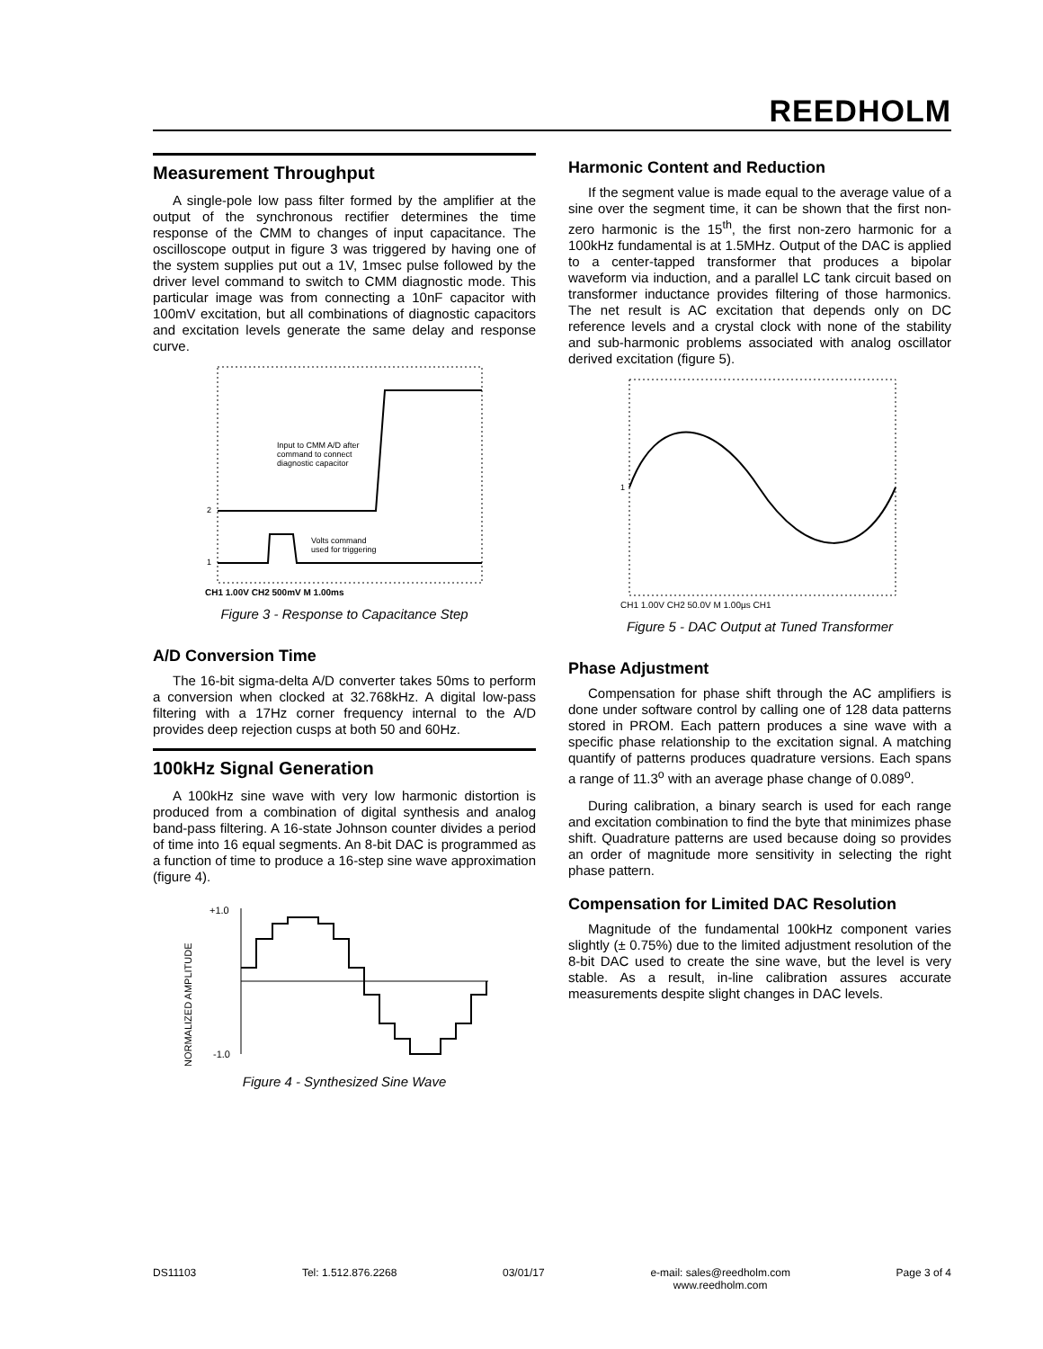REEDHOLM
Measurement Throughput
A single-pole low pass filter formed by the amplifier at the output of the synchronous rectifier determines the time response of the CMM to changes of input capacitance. The oscilloscope output in figure 3 was triggered by having one of the system supplies put out a 1V, 1msec pulse followed by the driver level command to switch to CMM diagnostic mode. This particular image was from connecting a 10nF capacitor with 100mV excitation, but all combinations of diagnostic capacitors and excitation levels generate the same delay and response curve.
Input to CMM A/D after
command to connect
diagnostic capacitor
Volts command
used for triggering
2
1
CH1 1.00V CH2 500mV M 1.00ms
Figure 3 - Response to Capacitance Step
A/D Conversion Time
The 16-bit sigma-delta A/D converter takes 50ms to perform a conversion when clocked at 32.768kHz. A digital low-pass filtering with a 17Hz corner frequency internal to the A/D provides deep rejection cusps at both 50 and 60Hz.
100kHz Signal Generation
A 100kHz sine wave with very low harmonic distortion is produced from a combination of digital synthesis and analog band-pass filtering. A 16-state Johnson counter divides a period of time into 16 equal segments. An 8-bit DAC is programmed as a function of time to produce a 16-step sine wave approximation (figure 4).
NORMALIZED AMPLITUDE
+1.0
-1.0
Figure 4 - Synthesized Sine Wave
Harmonic Content and Reduction
If the segment value is made equal to the average value of a sine over the segment time, it can be shown that the first non-zero harmonic is the 15<sup>th</sup>, the first non-zero harmonic for a 100kHz fundamental is at 1.5MHz. Output of the DAC is applied to a center-tapped transformer that produces a bipolar waveform via induction, and a parallel LC tank circuit based on transformer inductance provides filtering of those harmonics. The net result is AC excitation that depends only on DC reference levels and a crystal clock with none of the stability and sub-harmonic problems associated with analog oscillator derived excitation (figure 5).
1
CH1 1.00V CH2 50.0V M 1.00µs CH1
Figure 5 - DAC Output at Tuned Transformer
Phase Adjustment
Compensation for phase shift through the AC amplifiers is done under software control by calling one of 128 data patterns stored in PROM. Each pattern produces a sine wave with a specific phase relationship to the excitation signal. A matching quantify of patterns produces quadrature versions. Each spans a range of 11.3<sup>o</sup> with an average phase change of 0.089<sup>o</sup>.
During calibration, a binary search is used for each range and excitation combination to find the byte that minimizes phase shift. Quadrature patterns are used because doing so provides an order of magnitude more sensitivity in selecting the right phase pattern.
Compensation for Limited DAC Resolution
Magnitude of the fundamental 100kHz component varies slightly (± 0.75%) due to the limited adjustment resolution of the 8-bit DAC used to create the sine wave, but the level is very stable. As a result, in-line calibration assures accurate measurements despite slight changes in DAC levels.
DS11103 Tel: 1.512.876.2268 03/01/17 e-mail: sales@reedholm.com
www.reedholm.com Page 3 of 4